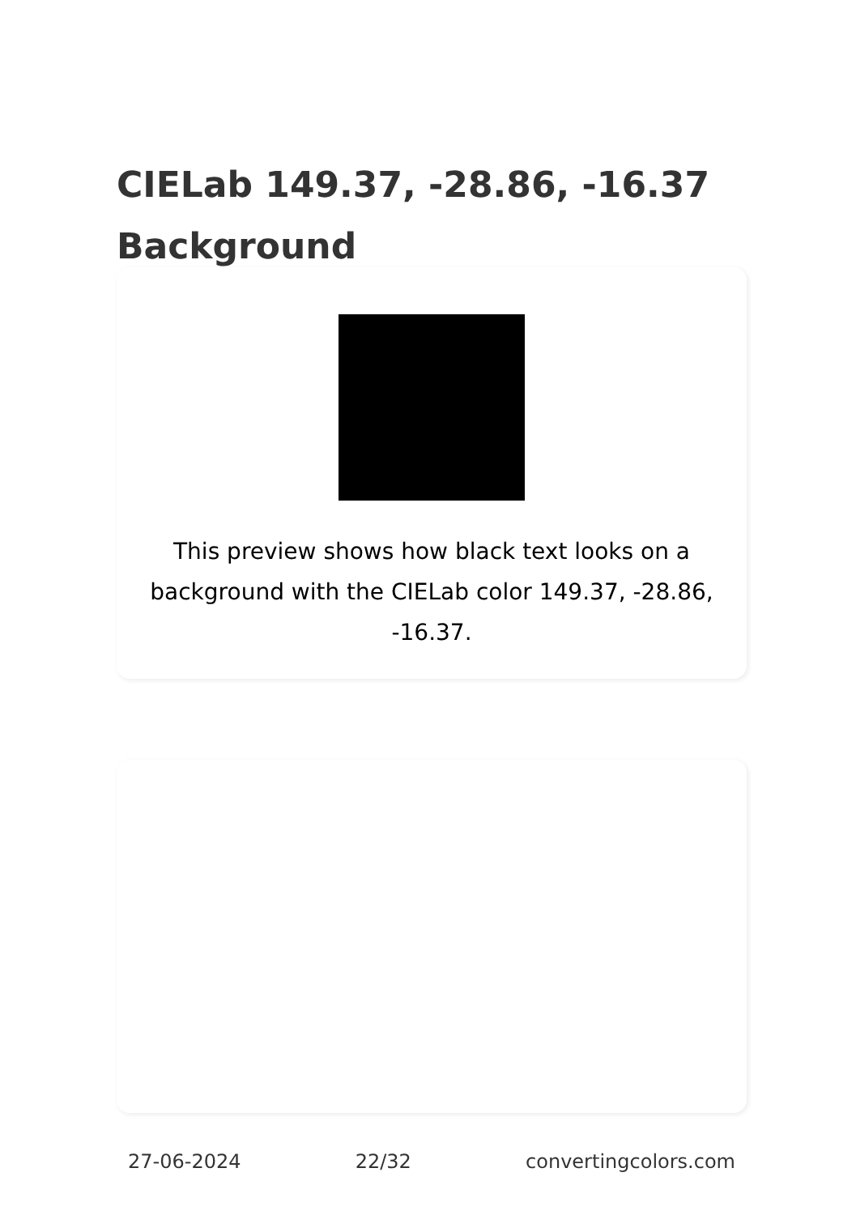CIELab 149.37, -28.86, -16.37 Background
This preview shows how black text looks on a background with the CIELab color 149.37, -28.86, -16.37.
27-06-2024 22/32 convertingcolors.com